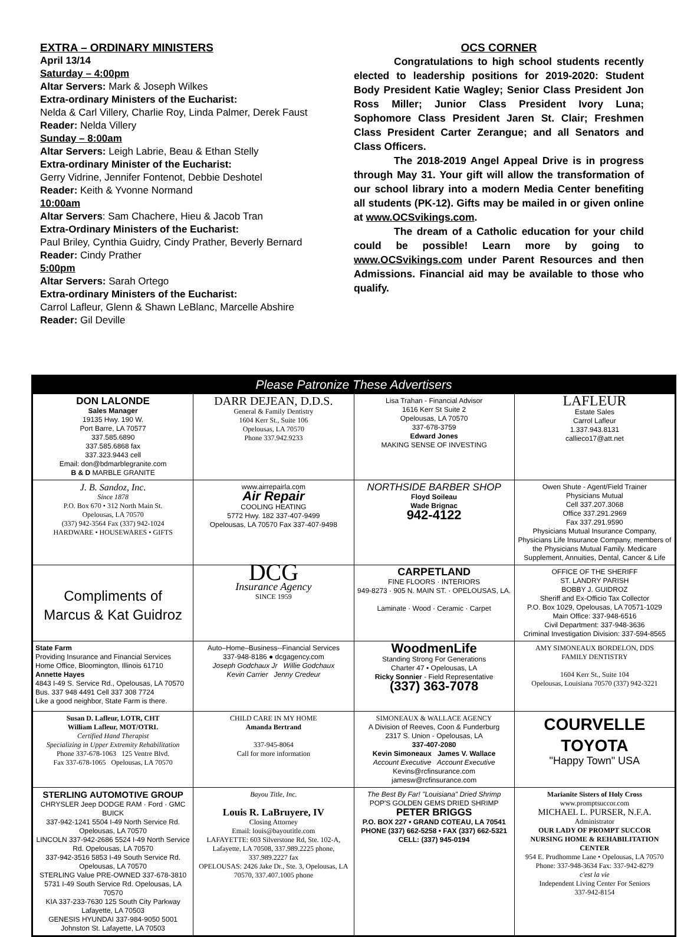EXTRA – ORDINARY MINISTERS
April 13/14
Saturday – 4:00pm
Altar Servers: Mark & Joseph Wilkes
Extra-ordinary Ministers of the Eucharist:
Nelda & Carl Villery, Charlie Roy, Linda Palmer, Derek Faust
Reader: Nelda Villery
Sunday – 8:00am
Altar Servers: Leigh Labrie, Beau & Ethan Stelly
Extra-ordinary Minister of the Eucharist:
Gerry Vidrine, Jennifer Fontenot, Debbie Deshotel
Reader: Keith & Yvonne Normand
10:00am
Altar Servers: Sam Chachere, Hieu & Jacob Tran
Extra-Ordinary Ministers of the Eucharist:
Paul Briley, Cynthia Guidry, Cindy Prather, Beverly Bernard
Reader: Cindy Prather
5:00pm
Altar Servers: Sarah Ortego
Extra-ordinary Ministers of the Eucharist:
Carrol Lafleur, Glenn & Shawn LeBlanc, Marcelle Abshire
Reader: Gil Deville
OCS CORNER
Congratulations to high school students recently elected to leadership positions for 2019-2020: Student Body President Katie Wagley; Senior Class President Jon Ross Miller; Junior Class President Ivory Luna; Sophomore Class President Jaren St. Clair; Freshmen Class President Carter Zerangue; and all Senators and Class Officers.
The 2018-2019 Angel Appeal Drive is in progress through May 31. Your gift will allow the transformation of our school library into a modern Media Center benefiting all students (PK-12). Gifts may be mailed in or given online at www.OCSvikings.com.
The dream of a Catholic education for your child could be possible! Learn more by going to www.OCSvikings.com under Parent Resources and then Admissions. Financial aid may be available to those who qualify.
Please Patronize These Advertisers
| DON LALONDE Sales Manager 19135 Hwy. 190 W. Port Barre, LA 70577 337.585.6890 337.585.6868 fax 337.323.9443 cell Email: don@bdmarblegranite.com B & D MARBLE GRANITE | DARR DEJEAN, D.D.S. General & Family Dentistry 1604 Kerr St., Suite 106 Opelousas, LA 70570 Phone 337.942.9233 | Lisa Trahan - Financial Advisor 1616 Kerr St Suite 2 Opelousas, LA 70570 337-678-3759 Edward Jones MAKING SENSE OF INVESTING | LAFLEUR Estate Sales Carrol Lafleur 1.337.943.8131 callieco17@att.net |
| J. B. Sandoz, Inc. Since 1878 P.O. Box 670 • 312 North Main St. Opelousas, LA 70570 (337) 942-3564 Fax (337) 942-1024 HARDWARE • HOUSEWARES • GIFTS | www.airrepairla.com Air Repair COOLING HEATING 5772 Hwy. 182 337-407-9499 Opelousas, LA 70570 Fax 337-407-9498 | NORTHSIDE BARBER SHOP Floyd Soileau Wade Brignac 942-4122 | Owen Shute - Agent/Field Trainer Physicians Mutual Cell 337.207.3068 Office 337.291.2969 Fax 337.291.9590 Physicians Mutual Insurance Company, Physicians Life Insurance Company, members of the Physicians Mutual Family. Medicare Supplement, Annuities, Dental, Cancer & Life |
| Compliments of Marcus & Kat Guidroz | DCG Insurance Agency SINCE 1959 | CARPETLAND FINE FLOORS · INTERIORS 949-8273 · 905 N. MAIN ST. · OPELOUSAS, LA. Laminate · Wood · Ceramic · Carpet | OFFICE OF THE SHERIFF ST. LANDRY PARISH BOBBY J. GUIDROZ Sheriff and Ex-Officio Tax Collector P.O. Box 1029, Opelousas, LA 70571-1029 Main Office: 337-948-6516 Civil Department: 337-948-3636 Criminal Investigation Division: 337-594-8565 |
| State Farm Providing Insurance and Financial Services Home Office, Bloomington, Illinois 61710 Annette Hayes 4843 I-49 S. Service Rd., Opelousas, LA 70570 Bus. 337 948 4491 Cell 337 308 7724 Like a good neighbor, State Farm is there. | Auto–Home–Business--Financial Services 337-948-8186 ● dcgagency.com Joseph Godchaux Jr Willie Godchaux Kevin Carrier Jenny Credeur | WoodmenLife Standing Strong For Generations Charter 47 • Opelousas, LA Ricky Sonnier - Field Representative (337) 363-7078 | AMY SIMONEAUX BORDELON, DDS FAMILY DENTISTRY 1604 Kerr St., Suite 104 Opelousas, Louisiana 70570 (337) 942-3221 |
| Susan D. Lafleur, LOTR, CHT William Lafleur, MOT/OTRL Certified Hand Therapist Specializing in Upper Extremity Rehabilitation Phone 337-678-1063 125 Ventre Blvd. Fax 337-678-1065 Opelousas, LA 70570 | CHILD CARE IN MY HOME Amanda Bertrand 337-945-8064 Call for more information | SIMONEAUX & WALLACE AGENCY A Division of Reeves, Coon & Funderburg 2317 S. Union - Opelousas, LA 337-407-2080 Kevin Simoneaux James V. Wallace Account Executive Account Executive Kevins@rcfinsurance.com jamesw@rcfinsurance.com | COURVELLE TOYOTA "Happy Town" USA |
| STERLING AUTOMOTIVE GROUP CHRYSLER Jeep DODGE RAM · Ford · GMC BUICK 337-942-1241 5504 I-49 North Service Rd. Opelousas, LA 70570 LINCOLN 337-942-2686 5524 I-49 North Service Rd. Opelousas, LA 70570 337-942-3516 5853 I-49 South Service Rd. Opelousas, LA 70570 STERLING Value PRE-OWNED 337-678-3810 5731 I-49 South Service Rd. Opelousas, LA 70570 KIA 337-233-7630 125 South City Parkway Lafayette, LA 70503 GENESIS HYUNDAI 337-984-9050 5001 Johnston St. Lafayette, LA 70503 | Bayou Title, Inc. Louis R. LaBruyere, IV Closing Attorney Email: louis@bayoutitle.com LAFAYETTE: 603 Silverstone Rd, Ste. 102-A, Lafayette, LA 70508, 337.989.2225 phone, 337.989.2227 fax OPELOUSAS: 2426 Jake Dr., Ste. 3, Opelousas, LA 70570, 337.407.1005 phone | The Best By Far! "Louisiana" Dried Shrimp POP'S GOLDEN GEMS DRIED SHRIMP PETER BRIGGS P.O. BOX 227 • GRAND COTEAU, LA 70541 PHONE (337) 662-5258 • FAX (337) 662-5321 CELL: (337) 945-0194 | Marianite Sisters of Holy Cross www.promptsuccor.com MICHAEL L. PURSER, N.F.A. Administrator OUR LADY OF PROMPT SUCCOR NURSING HOME & REHABILITATION CENTER 954 E. Prudhomme Lane • Opelousas, LA 70570 Phone: 337-948-3634 Fax: 337-942-8279 c'est la vie Independent Living Center For Seniors 337-942-8154 |